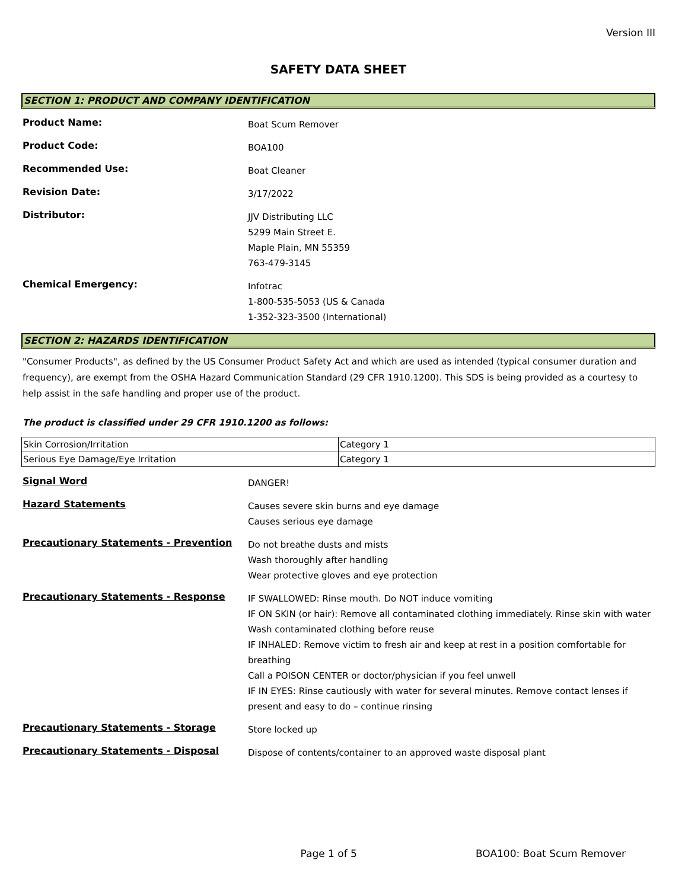Version III
SAFETY DATA SHEET
SECTION 1: PRODUCT AND COMPANY IDENTIFICATION
Product Name:
Boat Scum Remover
Product Code:
BOA100
Recommended Use:
Boat Cleaner
Revision Date:
3/17/2022
Distributor:
JJV Distributing LLC
5299 Main Street E.
Maple Plain, MN 55359
763-479-3145
Chemical Emergency:
Infotrac
1-800-535-5053 (US & Canada
1-352-323-3500 (International)
SECTION 2: HAZARDS IDENTIFICATION
"Consumer Products", as defined by the US Consumer Product Safety Act and which are used as intended (typical consumer duration and frequency), are exempt from the OSHA Hazard Communication Standard (29 CFR 1910.1200). This SDS is being provided as a courtesy to help assist in the safe handling and proper use of the product.
The product is classified under 29 CFR 1910.1200 as follows:
| Skin Corrosion/Irritation | Category 1 |
| Serious Eye Damage/Eye Irritation | Category 1 |
Signal Word
DANGER!
Hazard Statements
Causes severe skin burns and eye damage
Causes serious eye damage
Precautionary Statements - Prevention
Do not breathe dusts and mists
Wash thoroughly after handling
Wear protective gloves and eye protection
Precautionary Statements - Response
IF SWALLOWED: Rinse mouth. Do NOT induce vomiting
IF ON SKIN (or hair): Remove all contaminated clothing immediately. Rinse skin with water
Wash contaminated clothing before reuse
IF INHALED: Remove victim to fresh air and keep at rest in a position comfortable for breathing
Call a POISON CENTER or doctor/physician if you feel unwell
IF IN EYES: Rinse cautiously with water for several minutes. Remove contact lenses if present and easy to do – continue rinsing
Precautionary Statements - Storage
Store locked up
Precautionary Statements - Disposal
Dispose of contents/container to an approved waste disposal plant
Page 1 of 5 BOA100: Boat Scum Remover